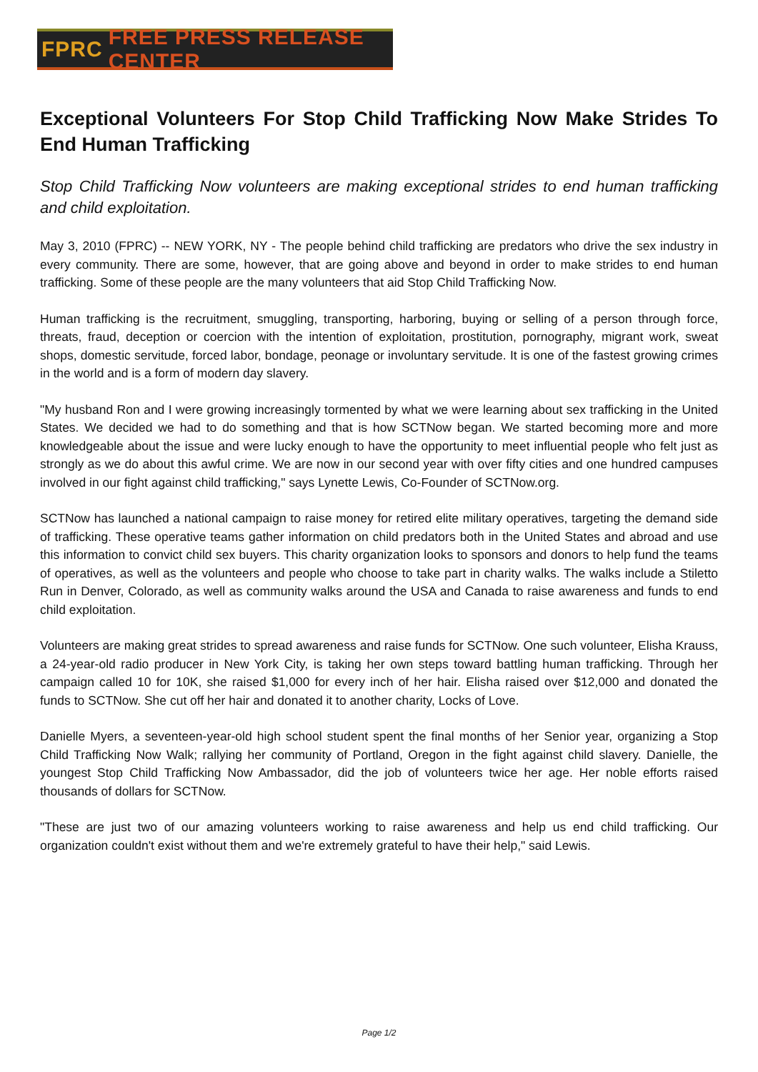FPRC FREE PRESS RELEASE CENTER
Exceptional Volunteers For Stop Child Trafficking Now Make Strides To End Human Trafficking
Stop Child Trafficking Now volunteers are making exceptional strides to end human trafficking and child exploitation.
May 3, 2010 (FPRC) -- NEW YORK, NY - The people behind child trafficking are predators who drive the sex industry in every community. There are some, however, that are going above and beyond in order to make strides to end human trafficking. Some of these people are the many volunteers that aid Stop Child Trafficking Now.
Human trafficking is the recruitment, smuggling, transporting, harboring, buying or selling of a person through force, threats, fraud, deception or coercion with the intention of exploitation, prostitution, pornography, migrant work, sweat shops, domestic servitude, forced labor, bondage, peonage or involuntary servitude. It is one of the fastest growing crimes in the world and is a form of modern day slavery.
"My husband Ron and I were growing increasingly tormented by what we were learning about sex trafficking in the United States. We decided we had to do something and that is how SCTNow began. We started becoming more and more knowledgeable about the issue and were lucky enough to have the opportunity to meet influential people who felt just as strongly as we do about this awful crime. We are now in our second year with over fifty cities and one hundred campuses involved in our fight against child trafficking," says Lynette Lewis, Co-Founder of SCTNow.org.
SCTNow has launched a national campaign to raise money for retired elite military operatives, targeting the demand side of trafficking. These operative teams gather information on child predators both in the United States and abroad and use this information to convict child sex buyers. This charity organization looks to sponsors and donors to help fund the teams of operatives, as well as the volunteers and people who choose to take part in charity walks. The walks include a Stiletto Run in Denver, Colorado, as well as community walks around the USA and Canada to raise awareness and funds to end child exploitation.
Volunteers are making great strides to spread awareness and raise funds for SCTNow. One such volunteer, Elisha Krauss, a 24-year-old radio producer in New York City, is taking her own steps toward battling human trafficking. Through her campaign called 10 for 10K, she raised $1,000 for every inch of her hair. Elisha raised over $12,000 and donated the funds to SCTNow. She cut off her hair and donated it to another charity, Locks of Love.
Danielle Myers, a seventeen-year-old high school student spent the final months of her Senior year, organizing a Stop Child Trafficking Now Walk; rallying her community of Portland, Oregon in the fight against child slavery. Danielle, the youngest Stop Child Trafficking Now Ambassador, did the job of volunteers twice her age. Her noble efforts raised thousands of dollars for SCTNow.
"These are just two of our amazing volunteers working to raise awareness and help us end child trafficking. Our organization couldn't exist without them and we're extremely grateful to have their help," said Lewis.
Page 1/2